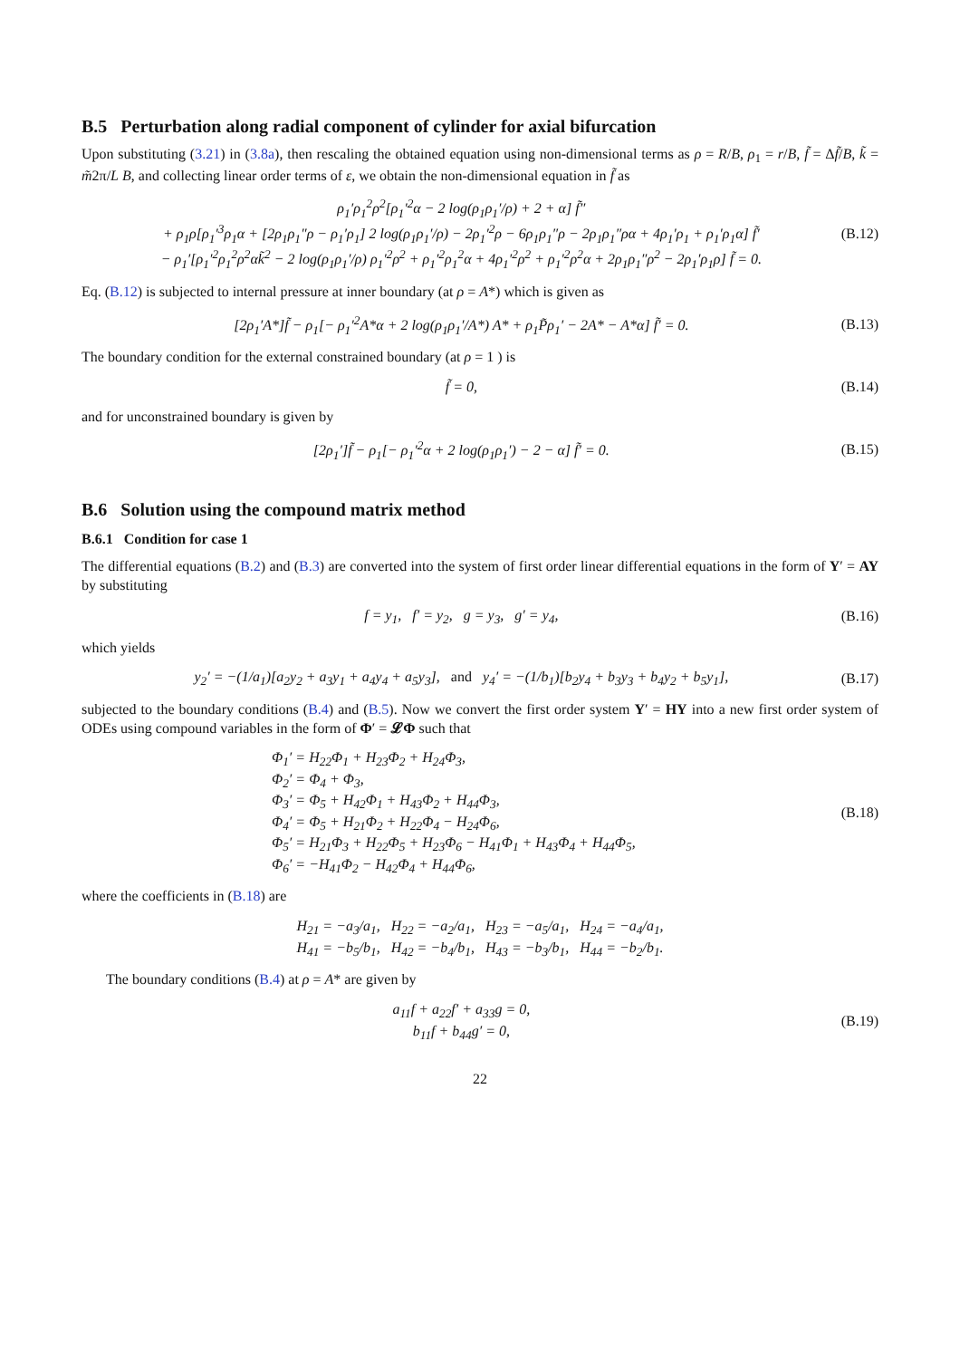B.5 Perturbation along radial component of cylinder for axial bifurcation
Upon substituting (3.21) in (3.8a), then rescaling the obtained equation using non-dimensional terms as ρ = R/B, ρ<sub>1</sub> = r/B, f̃ = Δf̃/B, k̃ = m̃2π/L B, and collecting linear order terms of ε, we obtain the non-dimensional equation in f̃ as
ρ<sub>1</sub>′ρ<sub>1</sub><sup>2</sup>ρ<sup>2</sup>[ρ<sub>1</sub>′<sup>2</sup>α − 2 log(ρ<sub>1</sub>ρ<sub>1</sub>′/ρ) + 2 + α] f̃″
+ ρ<sub>1</sub>ρ[ρ<sub>1</sub>′<sup>3</sup>ρ<sub>1</sub>α + [2ρ<sub>1</sub>ρ<sub>1</sub>″ρ − ρ<sub>1</sub>′ρ<sub>1</sub>] 2 log(ρ<sub>1</sub>ρ<sub>1</sub>′/ρ) − 2ρ<sub>1</sub>′<sup>2</sup>ρ − 6ρ<sub>1</sub>ρ<sub>1</sub>″ρ − 2ρ<sub>1</sub>ρ<sub>1</sub>″ρα + 4ρ<sub>1</sub>′ρ<sub>1</sub> + ρ<sub>1</sub>′ρ<sub>1</sub>α] f̃′
− ρ<sub>1</sub>′[ρ<sub>1</sub>′<sup>2</sup>ρ<sub>1</sub><sup>2</sup>ρ<sup>2</sup>αk̃<sup>2</sup> − 2 log(ρ<sub>1</sub>ρ<sub>1</sub>′/ρ) ρ<sub>1</sub>′<sup>2</sup>ρ<sup>2</sup> + ρ<sub>1</sub>′<sup>2</sup>ρ<sub>1</sub><sup>2</sup>α + 4ρ<sub>1</sub>′<sup>2</sup>ρ<sup>2</sup> + ρ<sub>1</sub>′<sup>2</sup>ρ<sup>2</sup>α + 2ρ<sub>1</sub>ρ<sub>1</sub>″ρ<sup>2</sup> − 2ρ<sub>1</sub>′ρ<sub>1</sub>ρ] f̃ = 0.
(B.12)
Eq. (B.12) is subjected to internal pressure at inner boundary (at ρ = A*) which is given as
[2ρ<sub>1</sub>′A*]f̃ − ρ<sub>1</sub>[− ρ<sub>1</sub>′<sup>2</sup>A*α + 2 log(ρ<sub>1</sub>ρ<sub>1</sub>′/A*) A* + ρ<sub>1</sub>P̃ρ<sub>1</sub>′ − 2A* − A*α] f̃′ = 0.
(B.13)
The boundary condition for the external constrained boundary (at ρ = 1 ) is
f̃ = 0, (B.14)
and for unconstrained boundary is given by
[2ρ<sub>1</sub>′]f̃ − ρ<sub>1</sub>[− ρ<sub>1</sub>′<sup>2</sup>α + 2 log(ρ<sub>1</sub>ρ<sub>1</sub>′) − 2 − α] f̃′ = 0.
(B.15)
B.6 Solution using the compound matrix method
B.6.1 Condition for case 1
The differential equations (B.2) and (B.3) are converted into the system of first order linear differential equations in the form of Y′ = AY by substituting
f = y<sub>1</sub>, f′ = y<sub>2</sub>, g = y<sub>3</sub>, g′ = y<sub>4</sub>,
(B.16)
which yields
y<sub>2</sub>′ = −(1/a<sub>1</sub>)[a<sub>2</sub>y<sub>2</sub> + a<sub>3</sub>y<sub>1</sub> + a<sub>4</sub>y<sub>4</sub> + a<sub>5</sub>y<sub>3</sub>], and y<sub>4</sub>′ = −(1/b<sub>1</sub>)[b<sub>2</sub>y<sub>4</sub> + b<sub>3</sub>y<sub>3</sub> + b<sub>4</sub>y<sub>2</sub> + b<sub>5</sub>y<sub>1</sub>],
(B.17)
subjected to the boundary conditions (B.4) and (B.5). Now we convert the first order system Y′ = HY into a new first order system of ODEs using compound variables in the form of Φ′ = 𝓛Φ such that
Φ<sub>1</sub>′ = H<sub>22</sub>Φ<sub>1</sub> + H<sub>23</sub>Φ<sub>2</sub> + H<sub>24</sub>Φ<sub>3</sub>,
Φ<sub>2</sub>′ = Φ<sub>4</sub> + Φ<sub>3</sub>,
Φ<sub>3</sub>′ = Φ<sub>5</sub> + H<sub>42</sub>Φ<sub>1</sub> + H<sub>43</sub>Φ<sub>2</sub> + H<sub>44</sub>Φ<sub>3</sub>,
Φ<sub>4</sub>′ = Φ<sub>5</sub> + H<sub>21</sub>Φ<sub>2</sub> + H<sub>22</sub>Φ<sub>4</sub> − H<sub>24</sub>Φ<sub>6</sub>,
Φ<sub>5</sub>′ = H<sub>21</sub>Φ<sub>3</sub> + H<sub>22</sub>Φ<sub>5</sub> + H<sub>23</sub>Φ<sub>6</sub> − H<sub>41</sub>Φ<sub>1</sub> + H<sub>43</sub>Φ<sub>4</sub> + H<sub>44</sub>Φ<sub>5</sub>,
Φ<sub>6</sub>′ = −H<sub>41</sub>Φ<sub>2</sub> − H<sub>42</sub>Φ<sub>4</sub> + H<sub>44</sub>Φ<sub>6</sub>,
(B.18)
where the coefficients in (B.18) are
H<sub>21</sub> = −a<sub>3</sub>/a<sub>1</sub>, H<sub>22</sub> = −a<sub>2</sub>/a<sub>1</sub>, H<sub>23</sub> = −a<sub>5</sub>/a<sub>1</sub>, H<sub>24</sub> = −a<sub>4</sub>/a<sub>1</sub>,
H<sub>41</sub> = −b<sub>5</sub>/b<sub>1</sub>, H<sub>42</sub> = −b<sub>4</sub>/b<sub>1</sub>, H<sub>43</sub> = −b<sub>3</sub>/b<sub>1</sub>, H<sub>44</sub> = −b<sub>2</sub>/b<sub>1</sub>.
The boundary conditions (B.4) at ρ = A* are given by
a<sub>11</sub>f + a<sub>22</sub>f′ + a<sub>33</sub>g = 0,
b<sub>11</sub>f + b<sub>44</sub>g′ = 0,
(B.19)
22